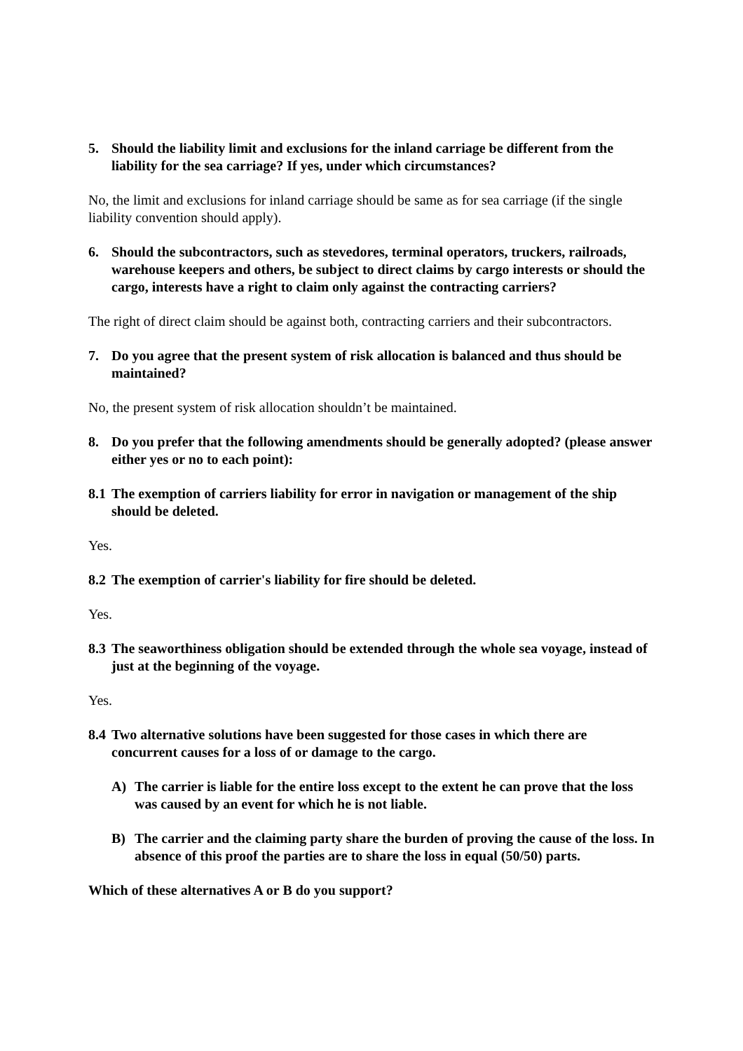5. Should the liability limit and exclusions for the inland carriage be different from the liability for the sea carriage? If yes, under which circumstances?
No, the limit and exclusions for inland carriage should be same as for sea carriage (if the single liability convention should apply).
6. Should the subcontractors, such as stevedores, terminal operators, truckers, railroads, warehouse keepers and others, be subject to direct claims by cargo interests or should the cargo, interests have a right to claim only against the contracting carriers?
The right of direct claim should be against both, contracting carriers and their subcontractors.
7. Do you agree that the present system of risk allocation is balanced and thus should be maintained?
No, the present system of risk allocation shouldn’t be maintained.
8. Do you prefer that the following amendments should be generally adopted? (please answer either yes or no to each point):
8.1 The exemption of carriers liability for error in navigation or management of the ship should be deleted.
Yes.
8.2 The exemption of carrier's liability for fire should be deleted.
Yes.
8.3 The seaworthiness obligation should be extended through the whole sea voyage, instead of just at the beginning of the voyage.
Yes.
8.4 Two alternative solutions have been suggested for those cases in which there are concurrent causes for a loss of or damage to the cargo.
A) The carrier is liable for the entire loss except to the extent he can prove that the loss was caused by an event for which he is not liable.
B) The carrier and the claiming party share the burden of proving the cause of the loss. In absence of this proof the parties are to share the loss in equal (50/50) parts.
Which of these alternatives A or B do you support?